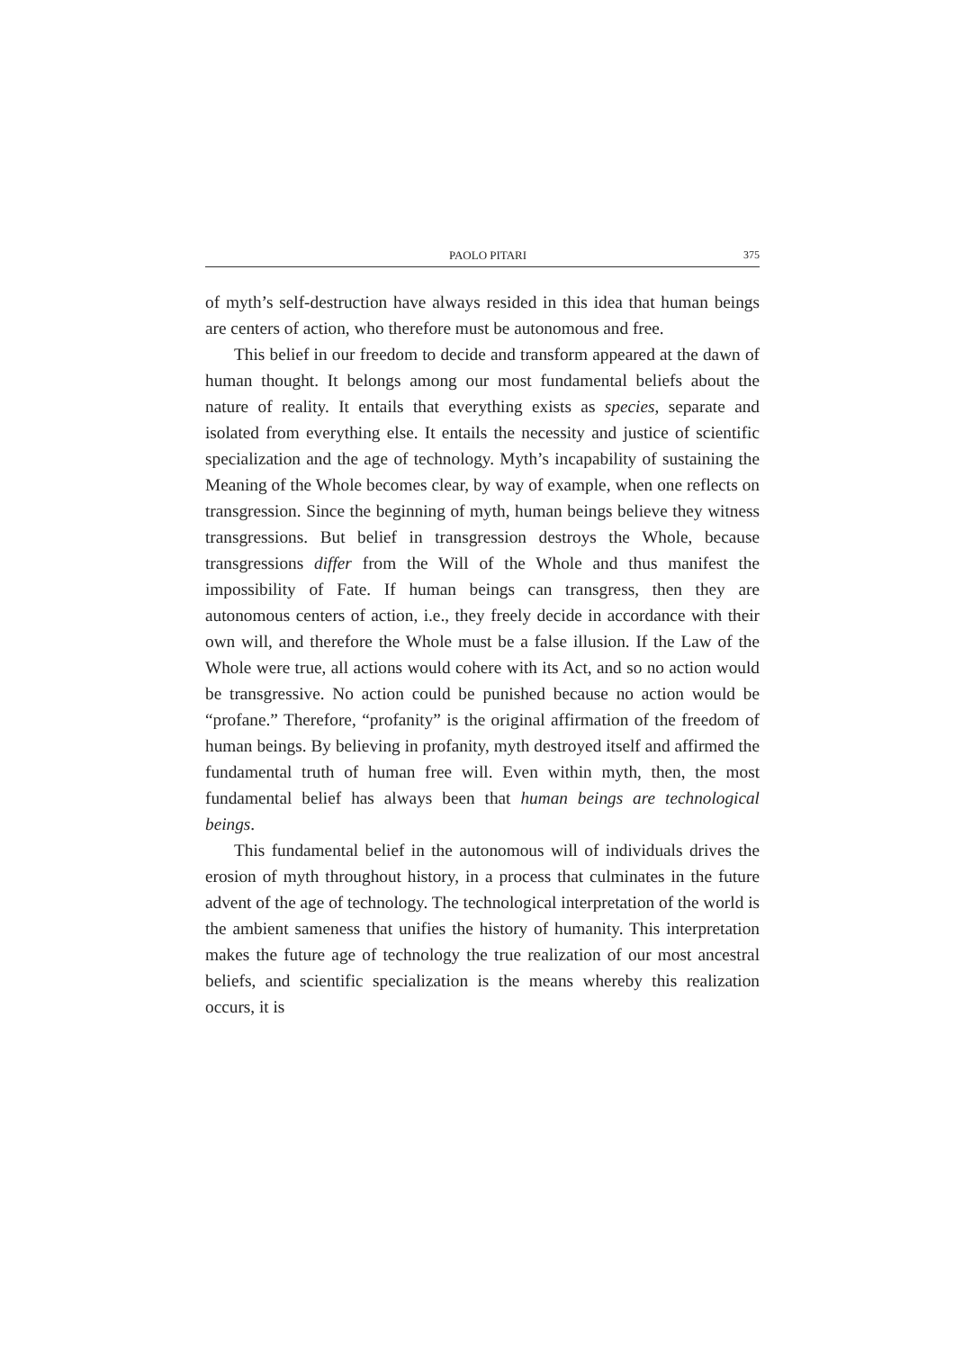PAOLO PITARI 375
of myth’s self-destruction have always resided in this idea that human beings are centers of action, who therefore must be autonomous and free.
This belief in our freedom to decide and transform appeared at the dawn of human thought. It belongs among our most fundamental beliefs about the nature of reality. It entails that everything exists as species, separate and isolated from everything else. It entails the necessity and justice of scientific specialization and the age of technology. Myth’s incapability of sustaining the Meaning of the Whole becomes clear, by way of example, when one reflects on transgression. Since the beginning of myth, human beings believe they witness transgressions. But belief in transgression destroys the Whole, because transgressions differ from the Will of the Whole and thus manifest the impossibility of Fate. If human beings can transgress, then they are autonomous centers of action, i.e., they freely decide in accordance with their own will, and therefore the Whole must be a false illusion. If the Law of the Whole were true, all actions would cohere with its Act, and so no action would be transgressive. No action could be punished because no action would be “profane.” Therefore, “profanity” is the original affirmation of the freedom of human beings. By believing in profanity, myth destroyed itself and affirmed the fundamental truth of human free will. Even within myth, then, the most fundamental belief has always been that human beings are technological beings.
This fundamental belief in the autonomous will of individuals drives the erosion of myth throughout history, in a process that culminates in the future advent of the age of technology. The technological interpretation of the world is the ambient sameness that unifies the history of humanity. This interpretation makes the future age of technology the true realization of our most ancestral beliefs, and scientific specialization is the means whereby this realization occurs, it is